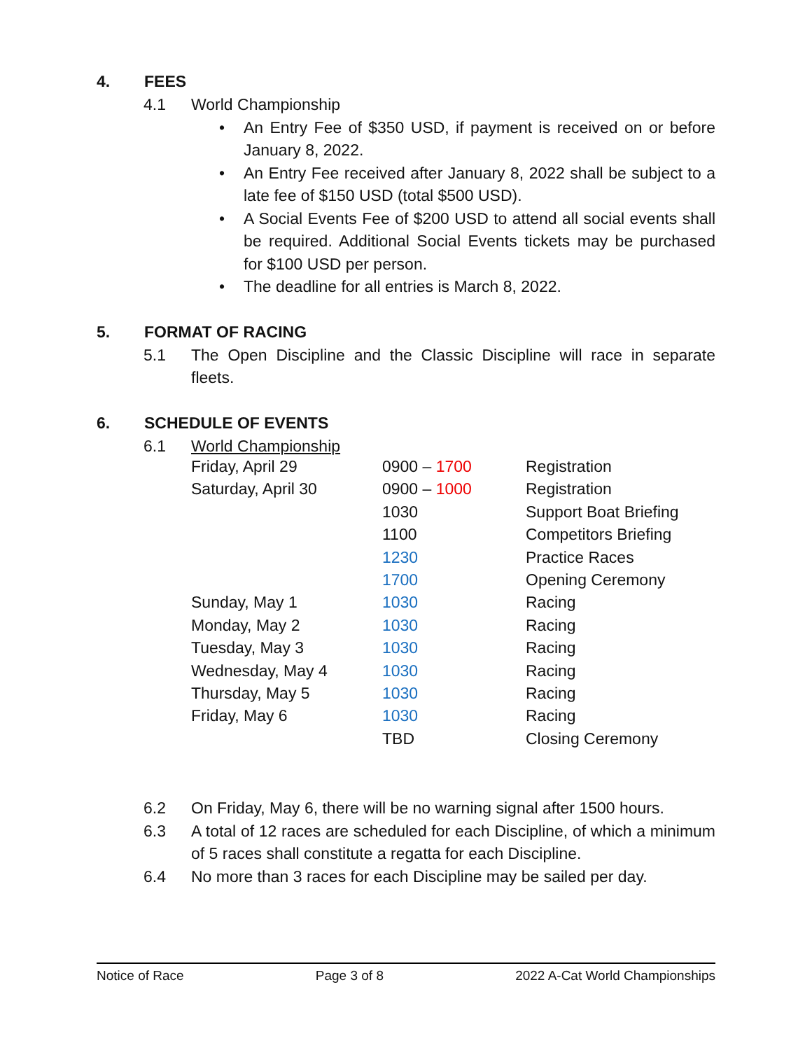4. FEES
4.1 World Championship
• An Entry Fee of $350 USD, if payment is received on or before January 8, 2022.
• An Entry Fee received after January 8, 2022 shall be subject to a late fee of $150 USD (total $500 USD).
• A Social Events Fee of $200 USD to attend all social events shall be required. Additional Social Events tickets may be purchased for $100 USD per person.
• The deadline for all entries is March 8, 2022.
5. FORMAT OF RACING
5.1 The Open Discipline and the Classic Discipline will race in separate fleets.
6. SCHEDULE OF EVENTS
6.1 World Championship
| Friday, April 29 | 0900 – 1700 | Registration |
| Saturday, April 30 | 0900 – 1000 | Registration |
| | 1030 | Support Boat Briefing |
| | 1100 | Competitors Briefing |
| | 1230 | Practice Races |
| | 1700 | Opening Ceremony |
| Sunday, May 1 | 1030 | Racing |
| Monday, May 2 | 1030 | Racing |
| Tuesday, May 3 | 1030 | Racing |
| Wednesday, May 4 | 1030 | Racing |
| Thursday, May 5 | 1030 | Racing |
| Friday, May 6 | 1030 | Racing |
| | TBD | Closing Ceremony |
6.2 On Friday, May 6, there will be no warning signal after 1500 hours.
6.3 A total of 12 races are scheduled for each Discipline, of which a minimum of 5 races shall constitute a regatta for each Discipline.
6.4 No more than 3 races for each Discipline may be sailed per day.
Notice of Race Page 3 of 8 2022 A-Cat World Championships